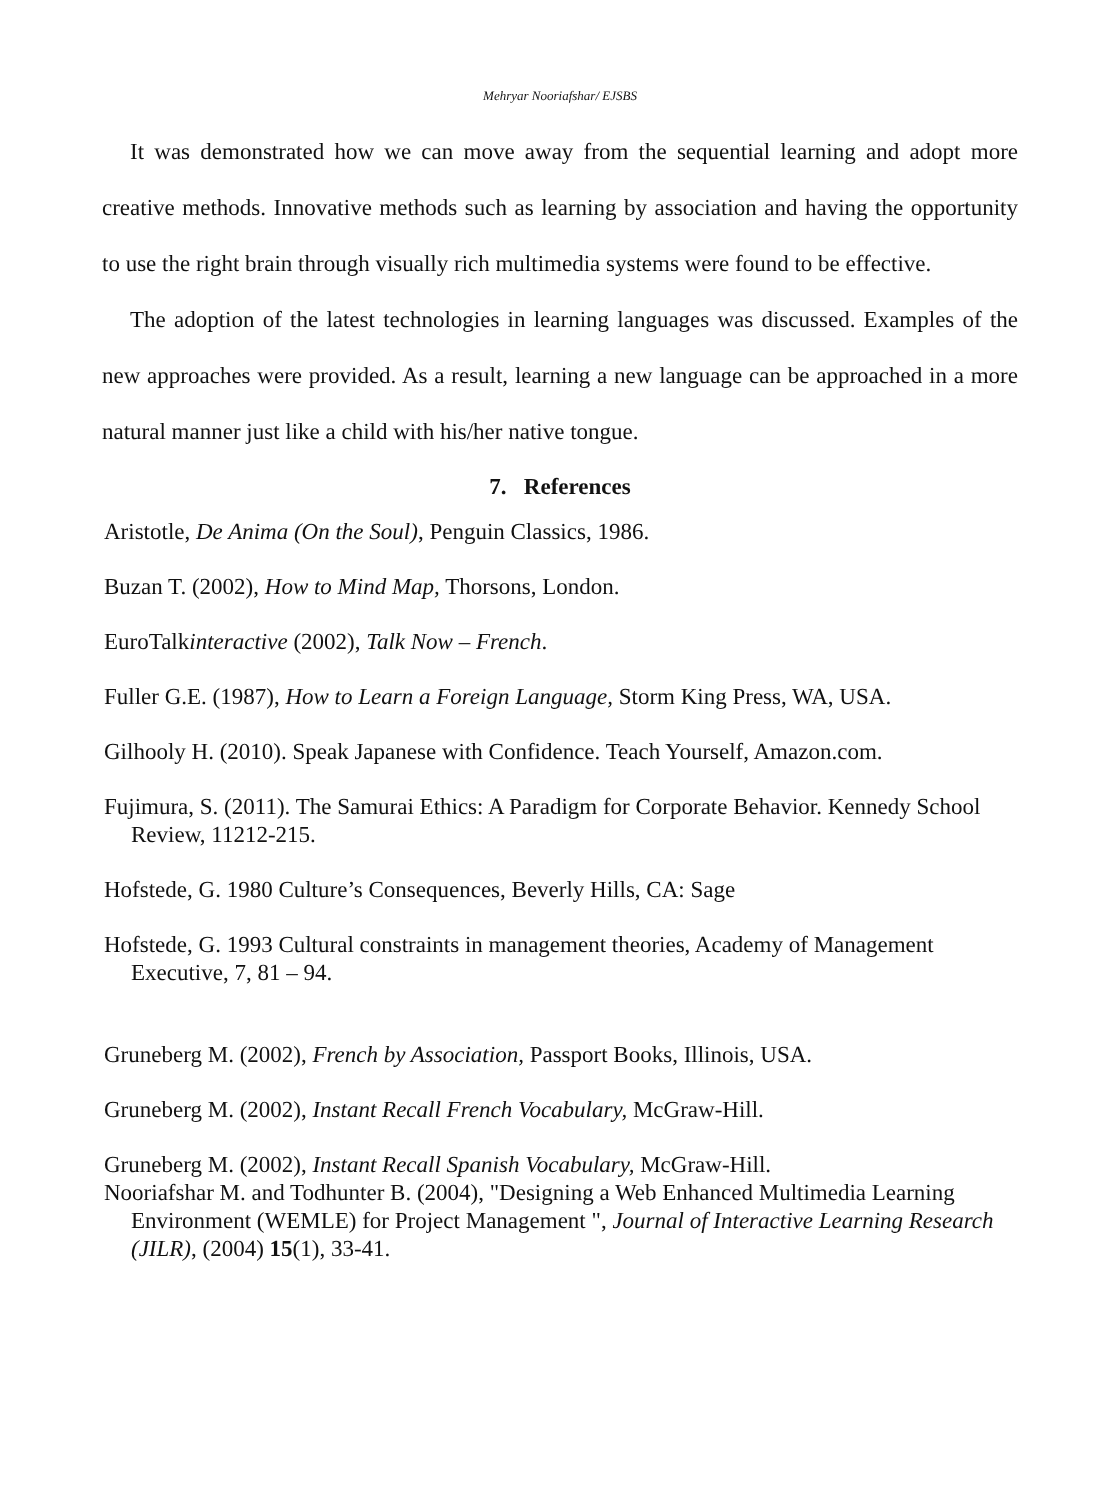Mehryar Nooriafshar/ EJSBS
It was demonstrated how we can move away from the sequential learning and adopt more creative methods. Innovative methods such as learning by association and having the opportunity to use the right brain through visually rich multimedia systems were found to be effective.
The adoption of the latest technologies in learning languages was discussed. Examples of the new approaches were provided. As a result, learning a new language can be approached in a more natural manner just like a child with his/her native tongue.
7. References
Aristotle, De Anima (On the Soul), Penguin Classics, 1986.
Buzan T. (2002), How to Mind Map, Thorsons, London.
EuroTalkinteractive (2002), Talk Now – French.
Fuller G.E. (1987), How to Learn a Foreign Language, Storm King Press, WA, USA.
Gilhooly H. (2010). Speak Japanese with Confidence. Teach Yourself, Amazon.com.
Fujimura, S. (2011). The Samurai Ethics: A Paradigm for Corporate Behavior. Kennedy School Review, 11212-215.
Hofstede, G. 1980 Culture’s Consequences, Beverly Hills, CA: Sage
Hofstede, G. 1993 Cultural constraints in management theories, Academy of Management Executive, 7, 81 – 94.
Gruneberg M. (2002), French by Association, Passport Books, Illinois, USA.
Gruneberg M. (2002), Instant Recall French Vocabulary, McGraw-Hill.
Gruneberg M. (2002), Instant Recall Spanish Vocabulary, McGraw-Hill.
Nooriafshar M. and Todhunter B. (2004), "Designing a Web Enhanced Multimedia Learning Environment (WEMLE) for Project Management ", Journal of Interactive Learning Research (JILR), (2004) 15(1), 33-41.